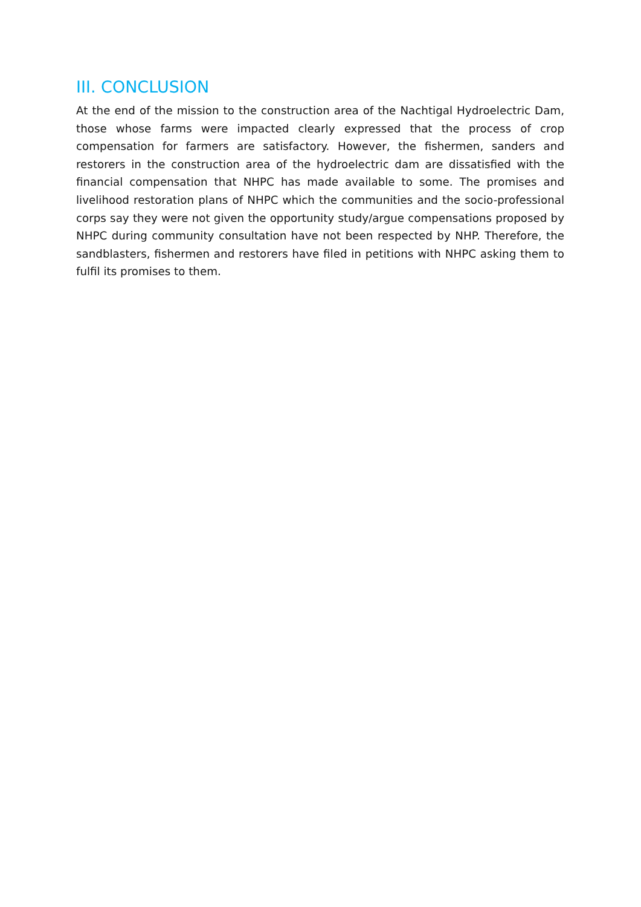III. CONCLUSION
At the end of the mission to the construction area of the Nachtigal Hydroelectric Dam, those whose farms were impacted clearly expressed that the process of crop compensation for farmers are satisfactory. However, the fishermen, sanders and restorers in the construction area of the hydroelectric dam are dissatisfied with the financial compensation that NHPC has made available to some. The promises and livelihood restoration plans of NHPC which the communities and the socio-professional corps say they were not given the opportunity study/argue compensations proposed by NHPC during community consultation have not been respected by NHP. Therefore, the sandblasters, fishermen and restorers have filed in petitions with NHPC asking them to fulfil its promises to them.